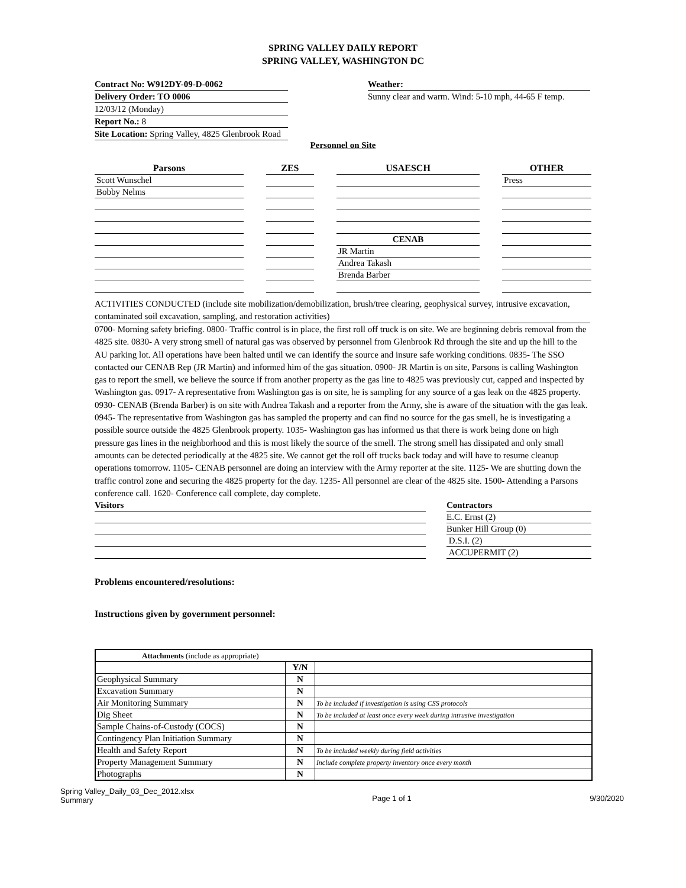SPRING VALLEY DAILY REPORT
SPRING VALLEY, WASHINGTON DC
Contract No: W912DY-09-D-0062
Delivery Order: TO 0006
12/03/12 (Monday)
Report No.: 8
Site Location: Spring Valley, 4825 Glenbrook Road
Weather:
Sunny clear and warm. Wind: 5-10 mph, 44-65 F temp.
Personnel on Site
| Parsons | | ZES | | USAESCH | | OTHER |
| Scott Wunschel | | | | | | Press |
| Bobby Nelms | | | | | | |
| | | | | CENAB | | |
| | | | | JR Martin | | |
| | | | | Andrea Takash | | |
| | | | | Brenda Barber | | |
ACTIVITIES CONDUCTED (include site mobilization/demobilization, brush/tree clearing, geophysical survey, intrusive excavation, contaminated soil excavation, sampling, and restoration activities)
0700- Morning safety briefing. 0800- Traffic control is in place, the first roll off truck is on site. We are beginning debris removal from the 4825 site. 0830- A very strong smell of natural gas was observed by personnel from Glenbrook Rd through the site and up the hill to the AU parking lot. All operations have been halted until we can identify the source and insure safe working conditions. 0835- The SSO contacted our CENAB Rep (JR Martin) and informed him of the gas situation. 0900- JR Martin is on site, Parsons is calling Washington gas to report the smell, we believe the source if from another property as the gas line to 4825 was previously cut, capped and inspected by Washington gas. 0917- A representative from Washington gas is on site, he is sampling for any source of a gas leak on the 4825 property. 0930- CENAB (Brenda Barber) is on site with Andrea Takash and a reporter from the Army, she is aware of the situation with the gas leak. 0945- The representative from Washington gas has sampled the property and can find no source for the gas smell, he is investigating a possible source outside the 4825 Glenbrook property. 1035- Washington gas has informed us that there is work being done on high pressure gas lines in the neighborhood and this is most likely the source of the smell. The strong smell has dissipated and only small amounts can be detected periodically at the 4825 site. We cannot get the roll off trucks back today and will have to resume cleanup operations tomorrow. 1105- CENAB personnel are doing an interview with the Army reporter at the site. 1125- We are shutting down the traffic control zone and securing the 4825 property for the day. 1235- All personnel are clear of the 4825 site. 1500- Attending a Parsons conference call. 1620- Conference call complete, day complete.
Visitors Contractors
E.C. Ernst (2)
Bunker Hill Group (0)
D.S.I. (2)
ACCUPERMIT (2)
Problems encountered/resolutions:
Instructions given by government personnel:
| Attachments (include as appropriate) | | |
| | Y/N | |
| Geophysical Summary | N | |
| Excavation Summary | N | |
| Air Monitoring Summary | N | To be included if investigation is using CSS protocols |
| Dig Sheet | N | To be included at least once every week during intrusive investigation |
| Sample Chains-of-Custody (COCS) | N | |
| Contingency Plan Initiation Summary | N | |
| Health and Safety Report | N | To be included weekly during field activities |
| Property Management Summary | N | Include complete property inventory once every month |
| Photographs | N | |
Spring Valley_Daily_03_Dec_2012.xlsx
Summary
Page 1 of 1 9/30/2020